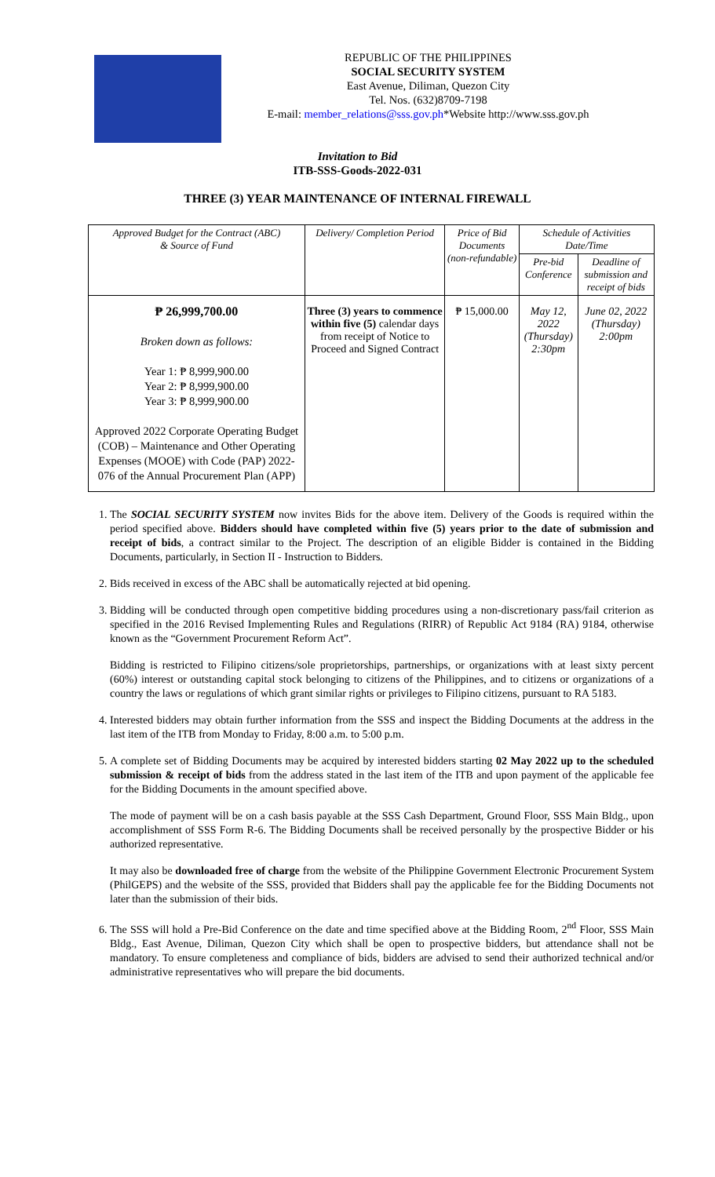REPUBLIC OF THE PHILIPPINES
SOCIAL SECURITY SYSTEM
East Avenue, Diliman, Quezon City
Tel. Nos. (632)8709-7198
E-mail: member_relations@sss.gov.ph*Website http://www.sss.gov.ph
Invitation to Bid
ITB-SSS-Goods-2022-031
THREE (3) YEAR MAINTENANCE OF INTERNAL FIREWALL
| Approved Budget for the Contract (ABC) & Source of Fund | Delivery/ Completion Period | Price of Bid Documents (non-refundable) | Schedule of Activities Date/Time | |
| --- | --- | --- | --- | --- |
| | | | Pre-bid Conference | Deadline of submission and receipt of bids |
| ₱ 26,999,700.00 Broken down as follows: Year 1: ₱ 8,999,900.00 Year 2: ₱ 8,999,900.00 Year 3: ₱ 8,999,900.00 Approved 2022 Corporate Operating Budget (COB) – Maintenance and Other Operating Expenses (MOOE) with Code (PAP) 2022-076 of the Annual Procurement Plan (APP) | Three (3) years to commence within five (5) calendar days from receipt of Notice to Proceed and Signed Contract | ₱ 15,000.00 | May 12, 2022 (Thursday) 2:30pm | June 02, 2022 (Thursday) 2:00pm |
1. The SOCIAL SECURITY SYSTEM now invites Bids for the above item. Delivery of the Goods is required within the period specified above. Bidders should have completed within five (5) years prior to the date of submission and receipt of bids, a contract similar to the Project. The description of an eligible Bidder is contained in the Bidding Documents, particularly, in Section II - Instruction to Bidders.
2. Bids received in excess of the ABC shall be automatically rejected at bid opening.
3. Bidding will be conducted through open competitive bidding procedures using a non-discretionary pass/fail criterion as specified in the 2016 Revised Implementing Rules and Regulations (RIRR) of Republic Act 9184 (RA) 9184, otherwise known as the “Government Procurement Reform Act”.
Bidding is restricted to Filipino citizens/sole proprietorships, partnerships, or organizations with at least sixty percent (60%) interest or outstanding capital stock belonging to citizens of the Philippines, and to citizens or organizations of a country the laws or regulations of which grant similar rights or privileges to Filipino citizens, pursuant to RA 5183.
4. Interested bidders may obtain further information from the SSS and inspect the Bidding Documents at the address in the last item of the ITB from Monday to Friday, 8:00 a.m. to 5:00 p.m.
5. A complete set of Bidding Documents may be acquired by interested bidders starting 02 May 2022 up to the scheduled submission & receipt of bids from the address stated in the last item of the ITB and upon payment of the applicable fee for the Bidding Documents in the amount specified above.
The mode of payment will be on a cash basis payable at the SSS Cash Department, Ground Floor, SSS Main Bldg., upon accomplishment of SSS Form R-6. The Bidding Documents shall be received personally by the prospective Bidder or his authorized representative.
It may also be downloaded free of charge from the website of the Philippine Government Electronic Procurement System (PhilGEPS) and the website of the SSS, provided that Bidders shall pay the applicable fee for the Bidding Documents not later than the submission of their bids.
6. The SSS will hold a Pre-Bid Conference on the date and time specified above at the Bidding Room, 2<sup>nd</sup> Floor, SSS Main Bldg., East Avenue, Diliman, Quezon City which shall be open to prospective bidders, but attendance shall not be mandatory. To ensure completeness and compliance of bids, bidders are advised to send their authorized technical and/or administrative representatives who will prepare the bid documents.